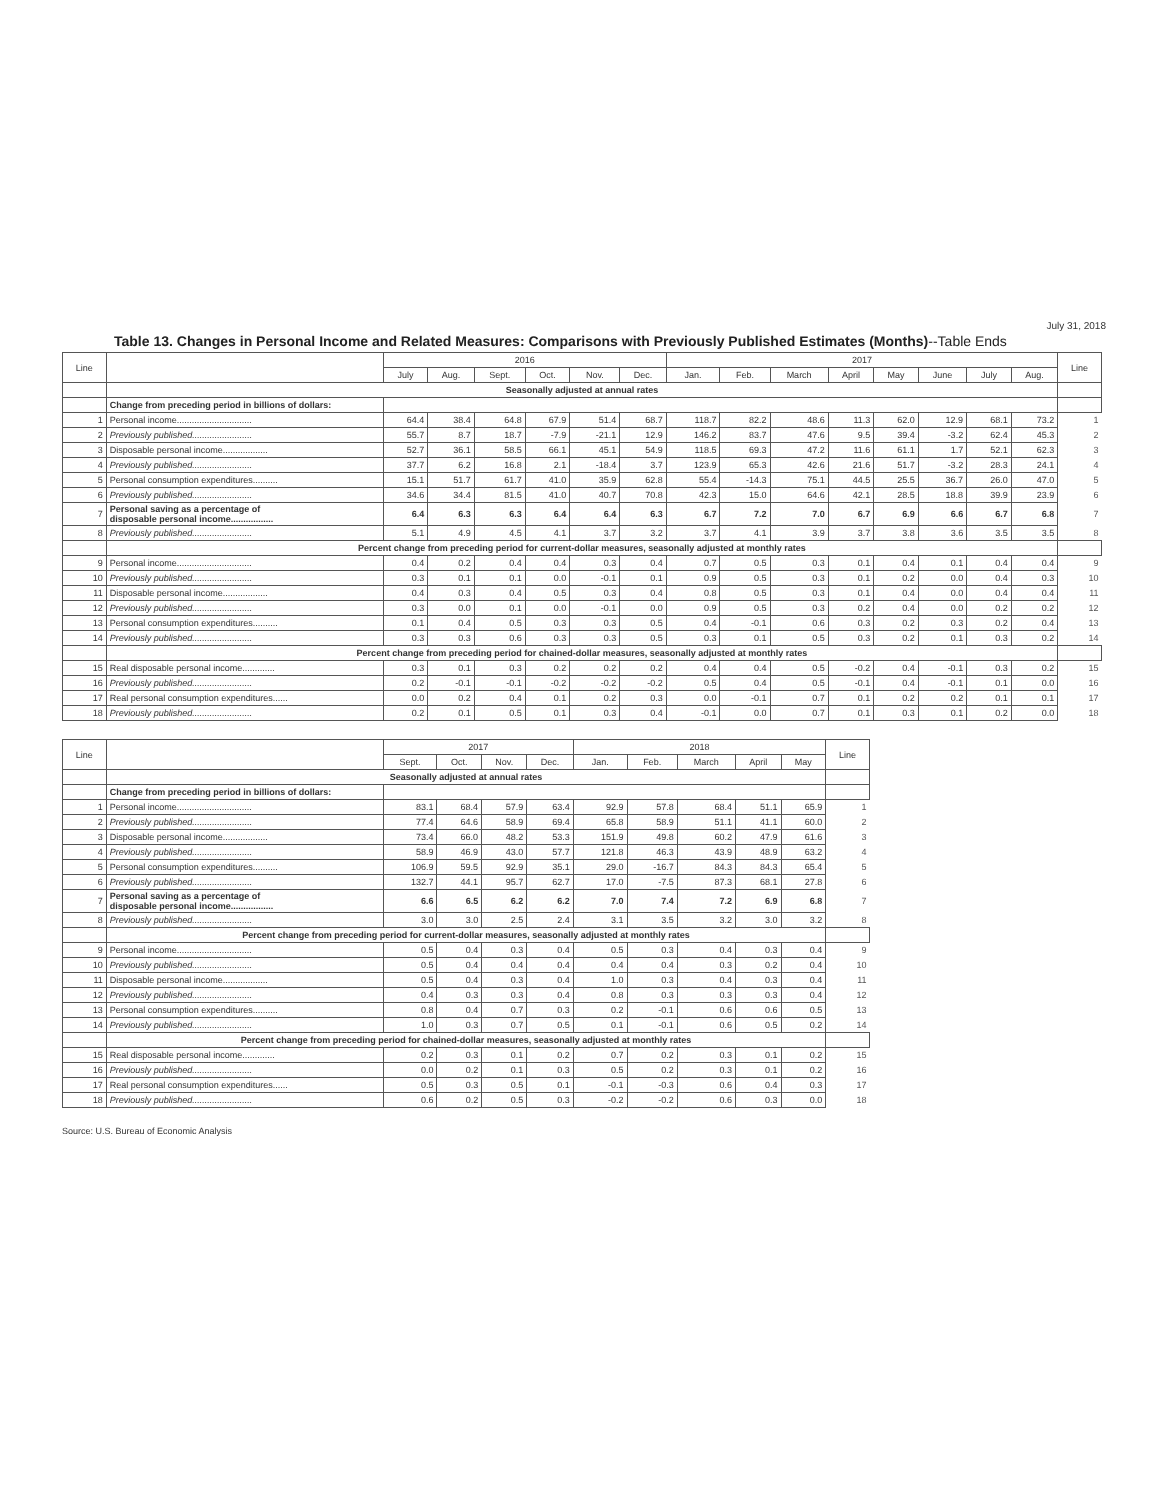July 31, 2018
Table 13. Changes in Personal Income and Related Measures: Comparisons with Previously Published Estimates (Months)--Table Ends
| Line | | 2016 | | | | | | 2017 | | | | | | | | Line |
| --- | --- | --- | --- | --- | --- | --- | --- | --- | --- | --- | --- | --- | --- | --- | --- | --- |
| | | July | Aug. | Sept. | Oct. | Nov. | Dec. | Jan. | Feb. | March | April | May | June | July | Aug. | |
| | Seasonally adjusted at annual rates | | | | | | | | | | | | | | | |
| | Change from preceding period in billions of dollars: | | | | | | | | | | | | | | | |
| 1 | Personal income.............................. | 64.4 | 38.4 | 64.8 | 67.9 | 51.4 | 68.7 | 118.7 | 82.2 | 48.6 | 11.3 | 62.0 | 12.9 | 68.1 | 73.2 | 1 |
| 2 | Previously published........................ | 55.7 | 8.7 | 18.7 | -7.9 | -21.1 | 12.9 | 146.2 | 83.7 | 47.6 | 9.5 | 39.4 | -3.2 | 62.4 | 45.3 | 2 |
| 3 | Disposable personal income.................. | 52.7 | 36.1 | 58.5 | 66.1 | 45.1 | 54.9 | 118.5 | 69.3 | 47.2 | 11.6 | 61.1 | 1.7 | 52.1 | 62.3 | 3 |
| 4 | Previously published........................ | 37.7 | 6.2 | 16.8 | 2.1 | -18.4 | 3.7 | 123.9 | 65.3 | 42.6 | 21.6 | 51.7 | -3.2 | 28.3 | 24.1 | 4 |
| 5 | Personal consumption expenditures.......... | 15.1 | 51.7 | 61.7 | 41.0 | 35.9 | 62.8 | 55.4 | -14.3 | 75.1 | 44.5 | 25.5 | 36.7 | 26.0 | 47.0 | 5 |
| 6 | Previously published........................ | 34.6 | 34.4 | 81.5 | 41.0 | 40.7 | 70.8 | 42.3 | 15.0 | 64.6 | 42.1 | 28.5 | 18.8 | 39.9 | 23.9 | 6 |
| 7 | Personal saving as a percentage of disposable personal income................. | 6.4 | 6.3 | 6.3 | 6.4 | 6.4 | 6.3 | 6.7 | 7.2 | 7.0 | 6.7 | 6.9 | 6.6 | 6.7 | 6.8 | 7 |
| 8 | Previously published........................ | 5.1 | 4.9 | 4.5 | 4.1 | 3.7 | 3.2 | 3.7 | 4.1 | 3.9 | 3.7 | 3.8 | 3.6 | 3.5 | 3.5 | 8 |
| | Percent change from preceding period for current-dollar measures, seasonally adjusted at monthly rates | | | | | | | | | | | | | | | |
| 9 | Personal income.............................. | 0.4 | 0.2 | 0.4 | 0.4 | 0.3 | 0.4 | 0.7 | 0.5 | 0.3 | 0.1 | 0.4 | 0.1 | 0.4 | 0.4 | 9 |
| 10 | Previously published........................ | 0.3 | 0.1 | 0.1 | 0.0 | -0.1 | 0.1 | 0.9 | 0.5 | 0.3 | 0.1 | 0.2 | 0.0 | 0.4 | 0.3 | 10 |
| 11 | Disposable personal income.................. | 0.4 | 0.3 | 0.4 | 0.5 | 0.3 | 0.4 | 0.8 | 0.5 | 0.3 | 0.1 | 0.4 | 0.0 | 0.4 | 0.4 | 11 |
| 12 | Previously published........................ | 0.3 | 0.0 | 0.1 | 0.0 | -0.1 | 0.0 | 0.9 | 0.5 | 0.3 | 0.2 | 0.4 | 0.0 | 0.2 | 0.2 | 12 |
| 13 | Personal consumption expenditures.......... | 0.1 | 0.4 | 0.5 | 0.3 | 0.3 | 0.5 | 0.4 | -0.1 | 0.6 | 0.3 | 0.2 | 0.3 | 0.2 | 0.4 | 13 |
| 14 | Previously published........................ | 0.3 | 0.3 | 0.6 | 0.3 | 0.3 | 0.5 | 0.3 | 0.1 | 0.5 | 0.3 | 0.2 | 0.1 | 0.3 | 0.2 | 14 |
| | Percent change from preceding period for chained-dollar measures, seasonally adjusted at monthly rates | | | | | | | | | | | | | | | |
| 15 | Real disposable personal income............. | 0.3 | 0.1 | 0.3 | 0.2 | 0.2 | 0.2 | 0.4 | 0.4 | 0.5 | -0.2 | 0.4 | -0.1 | 0.3 | 0.2 | 15 |
| 16 | Previously published........................ | 0.2 | -0.1 | -0.1 | -0.2 | -0.2 | -0.2 | 0.5 | 0.4 | 0.5 | -0.1 | 0.4 | -0.1 | 0.1 | 0.0 | 16 |
| 17 | Real personal consumption expenditures...... | 0.0 | 0.2 | 0.4 | 0.1 | 0.2 | 0.3 | 0.0 | -0.1 | 0.7 | 0.1 | 0.2 | 0.2 | 0.1 | 0.1 | 17 |
| 18 | Previously published........................ | 0.2 | 0.1 | 0.5 | 0.1 | 0.3 | 0.4 | -0.1 | 0.0 | 0.7 | 0.1 | 0.3 | 0.1 | 0.2 | 0.0 | 18 |
| Line | | 2017 | | | | 2018 | | | | | Line |
| --- | --- | --- | --- | --- | --- | --- | --- | --- | --- | --- | --- |
| | | Sept. | Oct. | Nov. | Dec. | Jan. | Feb. | March | April | May | |
| | Seasonally adjusted at annual rates | | | | | | | | | | |
| | Change from preceding period in billions of dollars: | | | | | | | | | | |
| 1 | Personal income.............................. | 83.1 | 68.4 | 57.9 | 63.4 | 92.9 | 57.8 | 68.4 | 51.1 | 65.9 | 1 |
| 2 | Previously published........................ | 77.4 | 64.6 | 58.9 | 69.4 | 65.8 | 58.9 | 51.1 | 41.1 | 60.0 | 2 |
| 3 | Disposable personal income.................. | 73.4 | 66.0 | 48.2 | 53.3 | 151.9 | 49.8 | 60.2 | 47.9 | 61.6 | 3 |
| 4 | Previously published........................ | 58.9 | 46.9 | 43.0 | 57.7 | 121.8 | 46.3 | 43.9 | 48.9 | 63.2 | 4 |
| 5 | Personal consumption expenditures.......... | 106.9 | 59.5 | 92.9 | 35.1 | 29.0 | -16.7 | 84.3 | 84.3 | 65.4 | 5 |
| 6 | Previously published........................ | 132.7 | 44.1 | 95.7 | 62.7 | 17.0 | -7.5 | 87.3 | 68.1 | 27.8 | 6 |
| 7 | Personal saving as a percentage of disposable personal income................. | 6.6 | 6.5 | 6.2 | 6.2 | 7.0 | 7.4 | 7.2 | 6.9 | 6.8 | 7 |
| 8 | Previously published........................ | 3.0 | 3.0 | 2.5 | 2.4 | 3.1 | 3.5 | 3.2 | 3.0 | 3.2 | 8 |
| | Percent change from preceding period for current-dollar measures, seasonally adjusted at monthly rates | | | | | | | | | | |
| 9 | Personal income.............................. | 0.5 | 0.4 | 0.3 | 0.4 | 0.5 | 0.3 | 0.4 | 0.3 | 0.4 | 9 |
| 10 | Previously published........................ | 0.5 | 0.4 | 0.4 | 0.4 | 0.4 | 0.4 | 0.3 | 0.2 | 0.4 | 10 |
| 11 | Disposable personal income.................. | 0.5 | 0.4 | 0.3 | 0.4 | 1.0 | 0.3 | 0.4 | 0.3 | 0.4 | 11 |
| 12 | Previously published........................ | 0.4 | 0.3 | 0.3 | 0.4 | 0.8 | 0.3 | 0.3 | 0.3 | 0.4 | 12 |
| 13 | Personal consumption expenditures.......... | 0.8 | 0.4 | 0.7 | 0.3 | 0.2 | -0.1 | 0.6 | 0.6 | 0.5 | 13 |
| 14 | Previously published........................ | 1.0 | 0.3 | 0.7 | 0.5 | 0.1 | -0.1 | 0.6 | 0.5 | 0.2 | 14 |
| | Percent change from preceding period for chained-dollar measures, seasonally adjusted at monthly rates | | | | | | | | | | |
| 15 | Real disposable personal income............. | 0.2 | 0.3 | 0.1 | 0.2 | 0.7 | 0.2 | 0.3 | 0.1 | 0.2 | 15 |
| 16 | Previously published........................ | 0.0 | 0.2 | 0.1 | 0.3 | 0.5 | 0.2 | 0.3 | 0.1 | 0.2 | 16 |
| 17 | Real personal consumption expenditures...... | 0.5 | 0.3 | 0.5 | 0.1 | -0.1 | -0.3 | 0.6 | 0.4 | 0.3 | 17 |
| 18 | Previously published........................ | 0.6 | 0.2 | 0.5 | 0.3 | -0.2 | -0.2 | 0.6 | 0.3 | 0.0 | 18 |
Source: U.S. Bureau of Economic Analysis